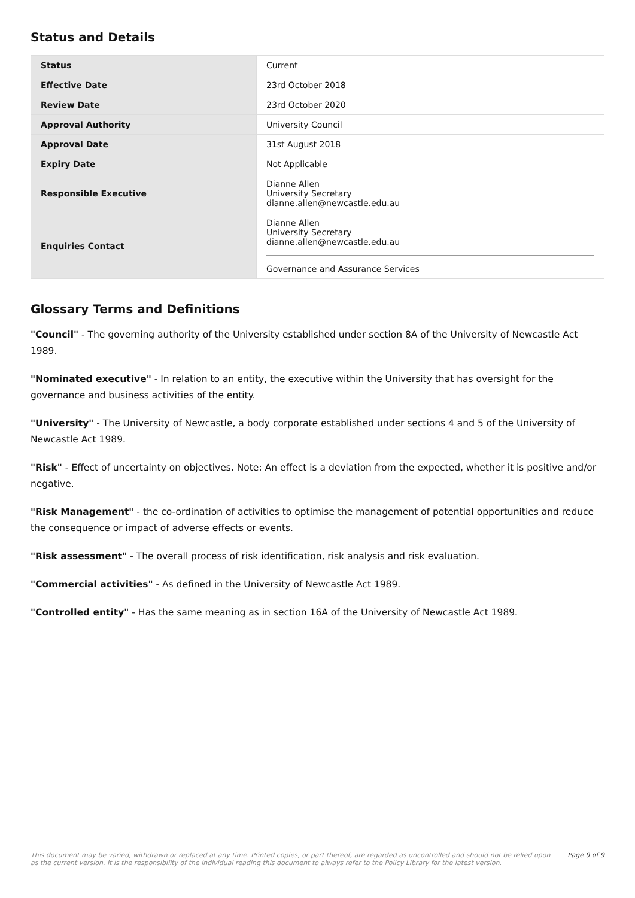Status and Details
| Status | Current |
| Effective Date | 23rd October 2018 |
| Review Date | 23rd October 2020 |
| Approval Authority | University Council |
| Approval Date | 31st August 2018 |
| Expiry Date | Not Applicable |
| Responsible Executive | Dianne Allen University Secretary dianne.allen@newcastle.edu.au |
| Enquiries Contact | Dianne Allen University Secretary dianne.allen@newcastle.edu.au Governance and Assurance Services |
Glossary Terms and Definitions
"Council" - The governing authority of the University established under section 8A of the University of Newcastle Act 1989.
"Nominated executive" - In relation to an entity, the executive within the University that has oversight for the governance and business activities of the entity.
"University" - The University of Newcastle, a body corporate established under sections 4 and 5 of the University of Newcastle Act 1989.
"Risk" - Effect of uncertainty on objectives. Note: An effect is a deviation from the expected, whether it is positive and/or negative.
"Risk Management" - the co-ordination of activities to optimise the management of potential opportunities and reduce the consequence or impact of adverse effects or events.
"Risk assessment" - The overall process of risk identification, risk analysis and risk evaluation.
"Commercial activities" - As defined in the University of Newcastle Act 1989.
"Controlled entity" - Has the same meaning as in section 16A of the University of Newcastle Act 1989.
This document may be varied, withdrawn or replaced at any time. Printed copies, or part thereof, are regarded as uncontrolled and should not be relied upon as the current version. It is the responsibility of the individual reading this document to always refer to the Policy Library for the latest version.
Page 9 of 9